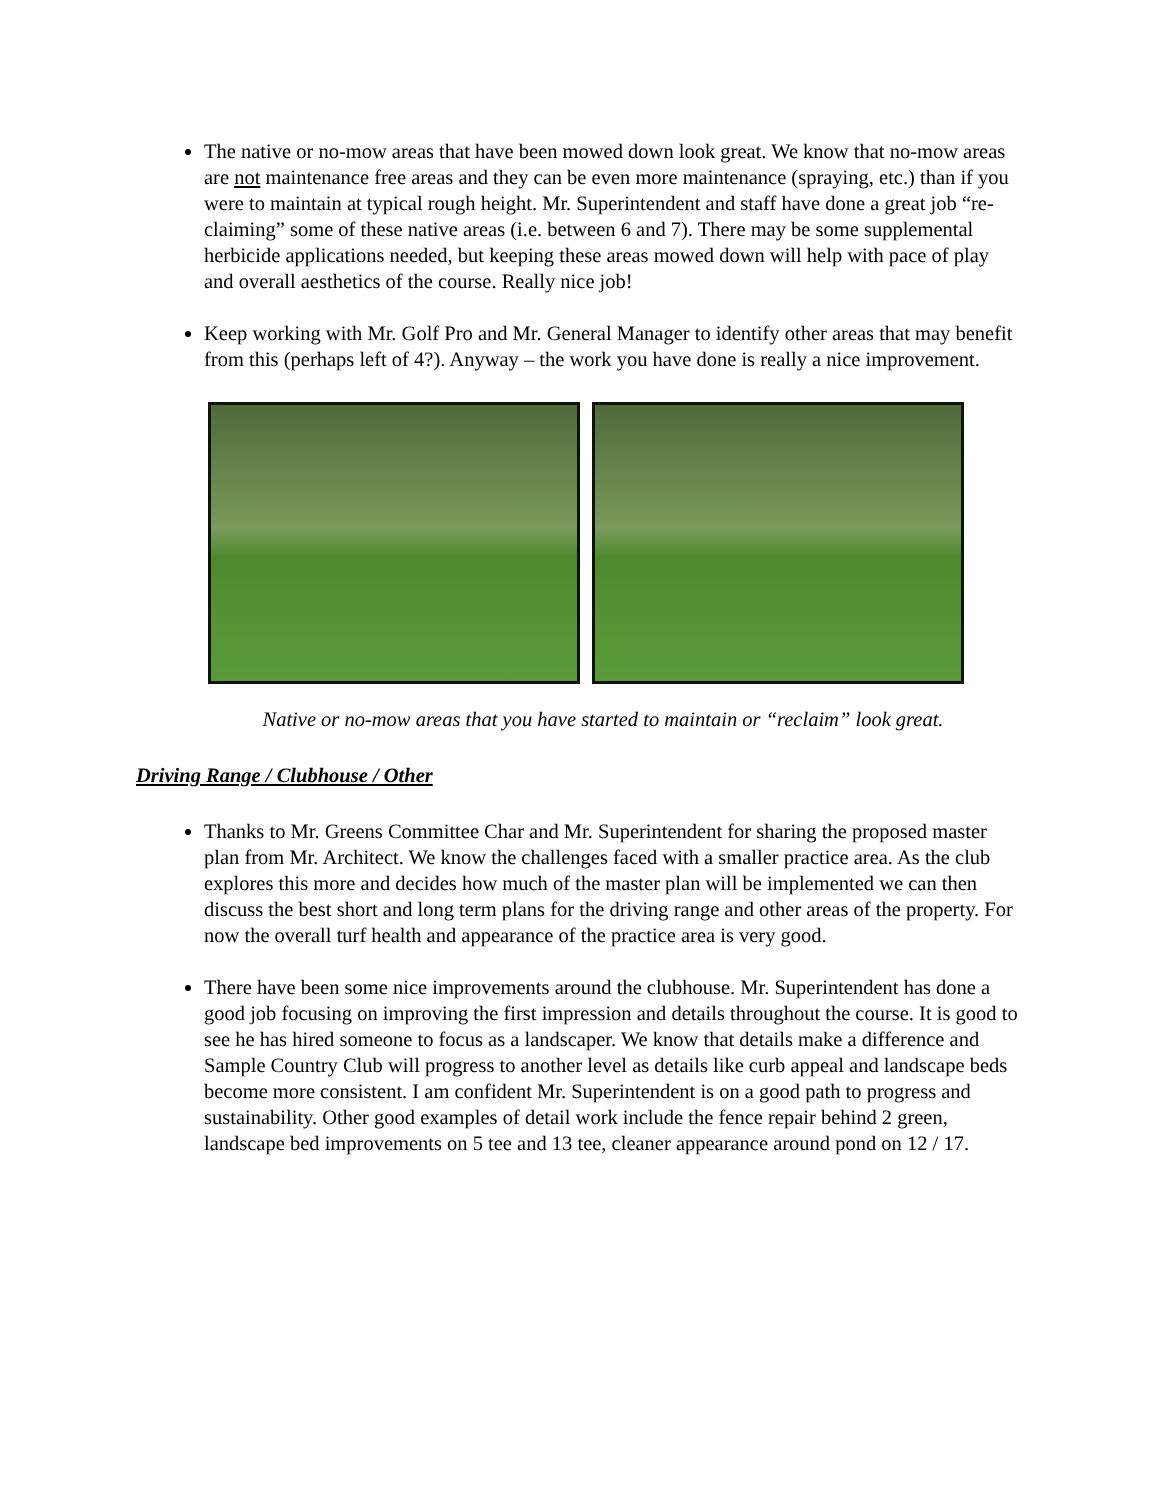The native or no-mow areas that have been mowed down look great. We know that no-mow areas are not maintenance free areas and they can be even more maintenance (spraying, etc.) than if you were to maintain at typical rough height. Mr. Superintendent and staff have done a great job “re-claiming” some of these native areas (i.e. between 6 and 7). There may be some supplemental herbicide applications needed, but keeping these areas mowed down will help with pace of play and overall aesthetics of the course. Really nice job!
Keep working with Mr. Golf Pro and Mr. General Manager to identify other areas that may benefit from this (perhaps left of 4?). Anyway – the work you have done is really a nice improvement.
Native or no-mow areas that you have started to maintain or “reclaim” look great.
Driving Range / Clubhouse / Other
Thanks to Mr. Greens Committee Char and Mr. Superintendent for sharing the proposed master plan from Mr. Architect. We know the challenges faced with a smaller practice area. As the club explores this more and decides how much of the master plan will be implemented we can then discuss the best short and long term plans for the driving range and other areas of the property. For now the overall turf health and appearance of the practice area is very good.
There have been some nice improvements around the clubhouse. Mr. Superintendent has done a good job focusing on improving the first impression and details throughout the course. It is good to see he has hired someone to focus as a landscaper. We know that details make a difference and Sample Country Club will progress to another level as details like curb appeal and landscape beds become more consistent. I am confident Mr. Superintendent is on a good path to progress and sustainability. Other good examples of detail work include the fence repair behind 2 green, landscape bed improvements on 5 tee and 13 tee, cleaner appearance around pond on 12 / 17.